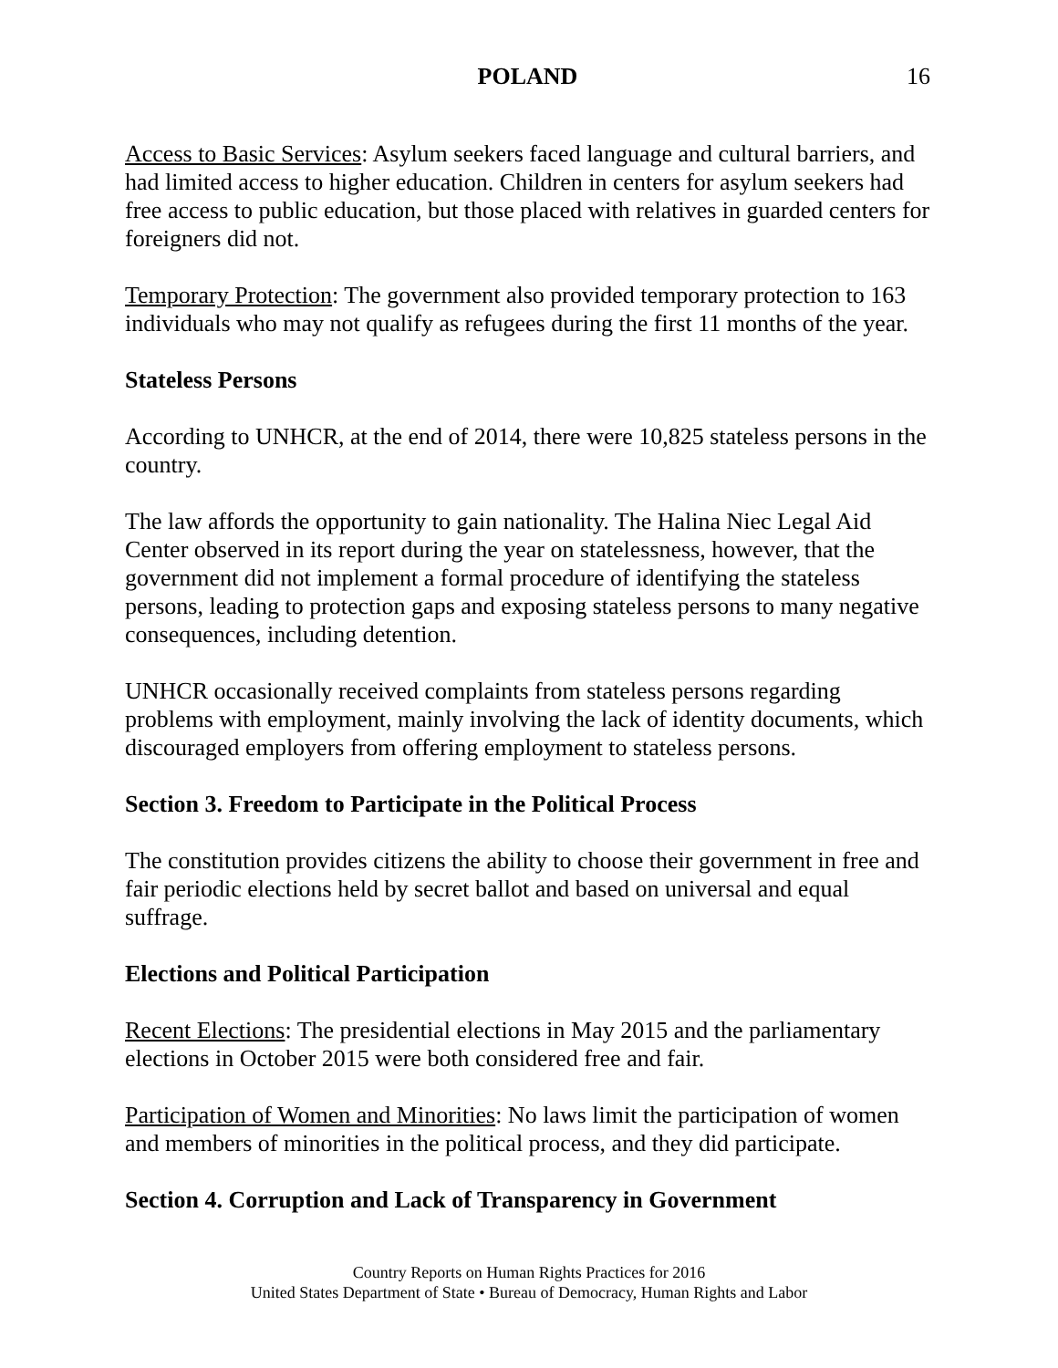POLAND 16
Access to Basic Services: Asylum seekers faced language and cultural barriers, and had limited access to higher education. Children in centers for asylum seekers had free access to public education, but those placed with relatives in guarded centers for foreigners did not.
Temporary Protection: The government also provided temporary protection to 163 individuals who may not qualify as refugees during the first 11 months of the year.
Stateless Persons
According to UNHCR, at the end of 2014, there were 10,825 stateless persons in the country.
The law affords the opportunity to gain nationality. The Halina Niec Legal Aid Center observed in its report during the year on statelessness, however, that the government did not implement a formal procedure of identifying the stateless persons, leading to protection gaps and exposing stateless persons to many negative consequences, including detention.
UNHCR occasionally received complaints from stateless persons regarding problems with employment, mainly involving the lack of identity documents, which discouraged employers from offering employment to stateless persons.
Section 3. Freedom to Participate in the Political Process
The constitution provides citizens the ability to choose their government in free and fair periodic elections held by secret ballot and based on universal and equal suffrage.
Elections and Political Participation
Recent Elections: The presidential elections in May 2015 and the parliamentary elections in October 2015 were both considered free and fair.
Participation of Women and Minorities: No laws limit the participation of women and members of minorities in the political process, and they did participate.
Section 4. Corruption and Lack of Transparency in Government
Country Reports on Human Rights Practices for 2016
United States Department of State • Bureau of Democracy, Human Rights and Labor